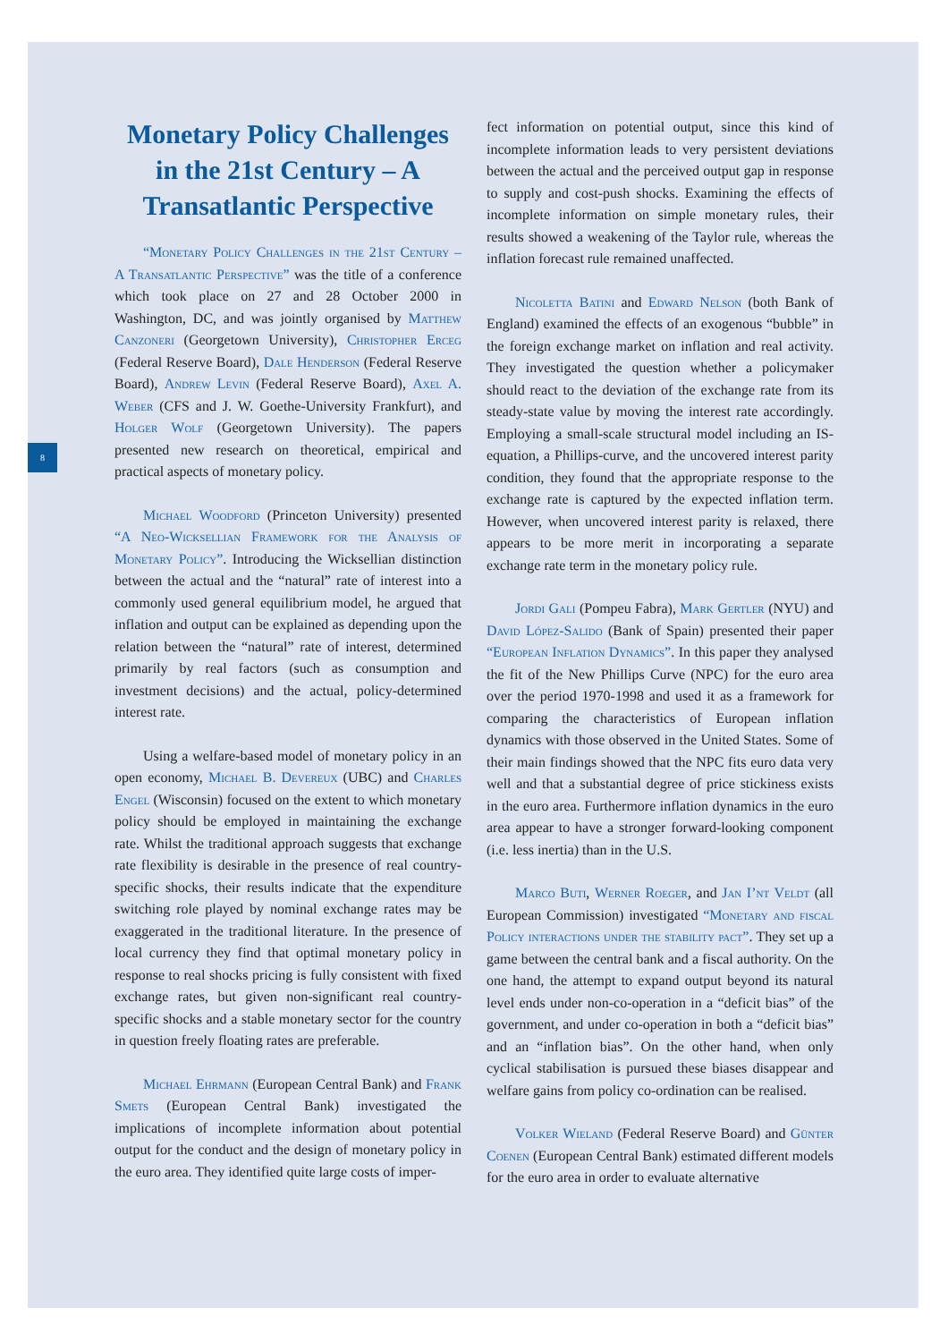8
Monetary Policy Challenges in the 21st Century – A Transatlantic Perspective
“Monetary Policy Challenges in the 21st Century – A Transatlantic Perspective” was the title of a conference which took place on 27 and 28 October 2000 in Washington, DC, and was jointly organised by Matthew Canzoneri (Georgetown University), Christopher Erceg (Federal Reserve Board), Dale Henderson (Federal Reserve Board), Andrew Levin (Federal Reserve Board), Axel A. Weber (CFS and J. W. Goethe-University Frankfurt), and Holger Wolf (Georgetown University). The papers presented new research on theoretical, empirical and practical aspects of monetary policy.
Michael Woodford (Princeton University) presented “A Neo-Wicksellian Framework for the Analysis of Monetary Policy”. Introducing the Wicksellian distinction between the actual and the “natural” rate of interest into a commonly used general equilibrium model, he argued that inflation and output can be explained as depending upon the relation between the “natural” rate of interest, determined primarily by real factors (such as consumption and investment decisions) and the actual, policy-determined interest rate.
Using a welfare-based model of monetary policy in an open economy, Michael B. Devereux (UBC) and Charles Engel (Wisconsin) focused on the extent to which monetary policy should be employed in maintaining the exchange rate. Whilst the traditional approach suggests that exchange rate flexibility is desirable in the presence of real country-specific shocks, their results indicate that the expenditure switching role played by nominal exchange rates may be exaggerated in the traditional literature. In the presence of local currency they find that optimal monetary policy in response to real shocks pricing is fully consistent with fixed exchange rates, but given non-significant real country-specific shocks and a stable monetary sector for the country in question freely floating rates are preferable.
Michael Ehrmann (European Central Bank) and Frank Smets (European Central Bank) investigated the implications of incomplete information about potential output for the conduct and the design of monetary policy in the euro area. They identified quite large costs of imper-
fect information on potential output, since this kind of incomplete information leads to very persistent deviations between the actual and the perceived output gap in response to supply and cost-push shocks. Examining the effects of incomplete information on simple monetary rules, their results showed a weakening of the Taylor rule, whereas the inflation forecast rule remained unaffected.
Nicoletta Batini and Edward Nelson (both Bank of England) examined the effects of an exogenous “bubble” in the foreign exchange market on inflation and real activity. They investigated the question whether a policymaker should react to the deviation of the exchange rate from its steady-state value by moving the interest rate accordingly. Employing a small-scale structural model including an IS-equation, a Phillips-curve, and the uncovered interest parity condition, they found that the appropriate response to the exchange rate is captured by the expected inflation term. However, when uncovered interest parity is relaxed, there appears to be more merit in incorporating a separate exchange rate term in the monetary policy rule.
Jordi Gali (Pompeu Fabra), Mark Gertler (NYU) and David López-Salido (Bank of Spain) presented their paper “European Inflation Dynamics”. In this paper they analysed the fit of the New Phillips Curve (NPC) for the euro area over the period 1970-1998 and used it as a framework for comparing the characteristics of European inflation dynamics with those observed in the United States. Some of their main findings showed that the NPC fits euro data very well and that a substantial degree of price stickiness exists in the euro area. Furthermore inflation dynamics in the euro area appear to have a stronger forward-looking component (i.e. less inertia) than in the U.S.
Marco Buti, Werner Roeger, and Jan I’nt Veldt (all European Commission) investigated “Monetary and fiscal Policy interactions under the stability pact”. They set up a game between the central bank and a fiscal authority. On the one hand, the attempt to expand output beyond its natural level ends under non-co-operation in a “deficit bias” of the government, and under co-operation in both a “deficit bias” and an “inflation bias”. On the other hand, when only cyclical stabilisation is pursued these biases disappear and welfare gains from policy co-ordination can be realised.
Volker Wieland (Federal Reserve Board) and Günter Coenen (European Central Bank) estimated different models for the euro area in order to evaluate alternative